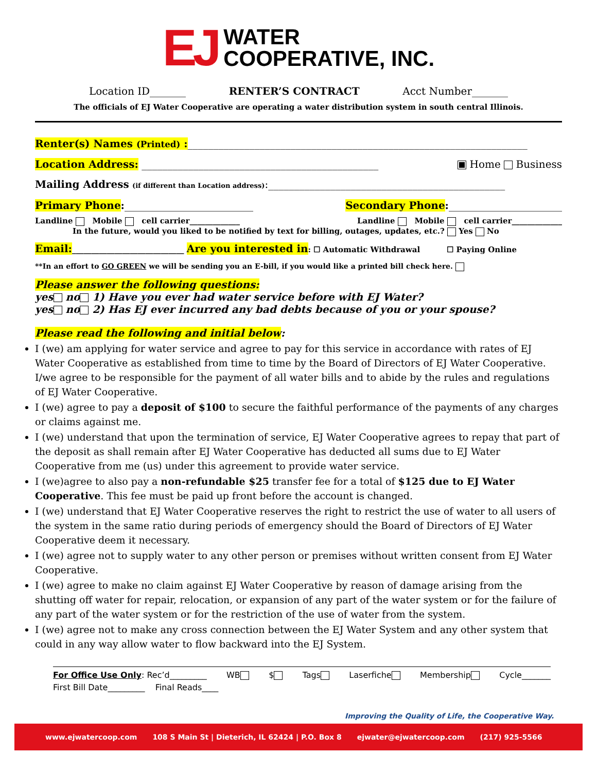EJ WATER
COOPERATIVE, INC.
Location ID_______ RENTER’S CONTRACT Acct Number_______
The officials of EJ Water Cooperative are operating a water distribution system in south central Illinois.
Renter(s) Names (Printed) :__________________________________________________________________
Location Address: ______________________________________________ Home Business
Mailing Address (if different than Location address):______________________________________________
Primary Phone:_________________________ Secondary Phone:______________________
Landline Mobile cell carrier_____________ Landline Mobile cell carrier_____________
In the future, would you liked to be notified by text for billing, outages, updates, etc.? Yes No
Email:_____________________________ Are you interested in: ☐ Automatic Withdrawal ☐ Paying Online
**In an effort to GO GREEN we will be sending you an E-bill, if you would like a printed bill check here.
Please answer the following questions:
yes no 1) Have you ever had water service before with EJ Water?
yes no 2) Has EJ ever incurred any bad debts because of you or your spouse?
Please read the following and initial below:
I (we) am applying for water service and agree to pay for this service in accordance with rates of EJ Water Cooperative as established from time to time by the Board of Directors of EJ Water Cooperative. I/we agree to be responsible for the payment of all water bills and to abide by the rules and regulations of EJ Water Cooperative.
I (we) agree to pay a deposit of $100 to secure the faithful performance of the payments of any charges or claims against me.
I (we) understand that upon the termination of service, EJ Water Cooperative agrees to repay that part of the deposit as shall remain after EJ Water Cooperative has deducted all sums due to EJ Water Cooperative from me (us) under this agreement to provide water service.
I (we)agree to also pay a non-refundable $25 transfer fee for a total of $125 due to EJ Water Cooperative. This fee must be paid up front before the account is changed.
I (we) understand that EJ Water Cooperative reserves the right to restrict the use of water to all users of the system in the same ratio during periods of emergency should the Board of Directors of EJ Water Cooperative deem it necessary.
I (we) agree not to supply water to any other person or premises without written consent from EJ Water Cooperative.
I (we) agree to make no claim against EJ Water Cooperative by reason of damage arising from the shutting off water for repair, relocation, or expansion of any part of the water system or for the failure of any part of the water system or for the restriction of the use of water from the system.
I (we) agree not to make any cross connection between the EJ Water System and any other system that could in any way allow water to flow backward into the EJ System.
For Office Use Only: Rec’d_________ WB $ Tags Laserfiche Membership Cycle_______
First Bill Date_________ Final Reads____
Improving the Quality of Life, the Cooperative Way.
www.ejwatercoop.com 108 S Main St | Dieterich, IL 62424 | P.O. Box 8 ejwater@ejwatercoop.com (217) 925-5566